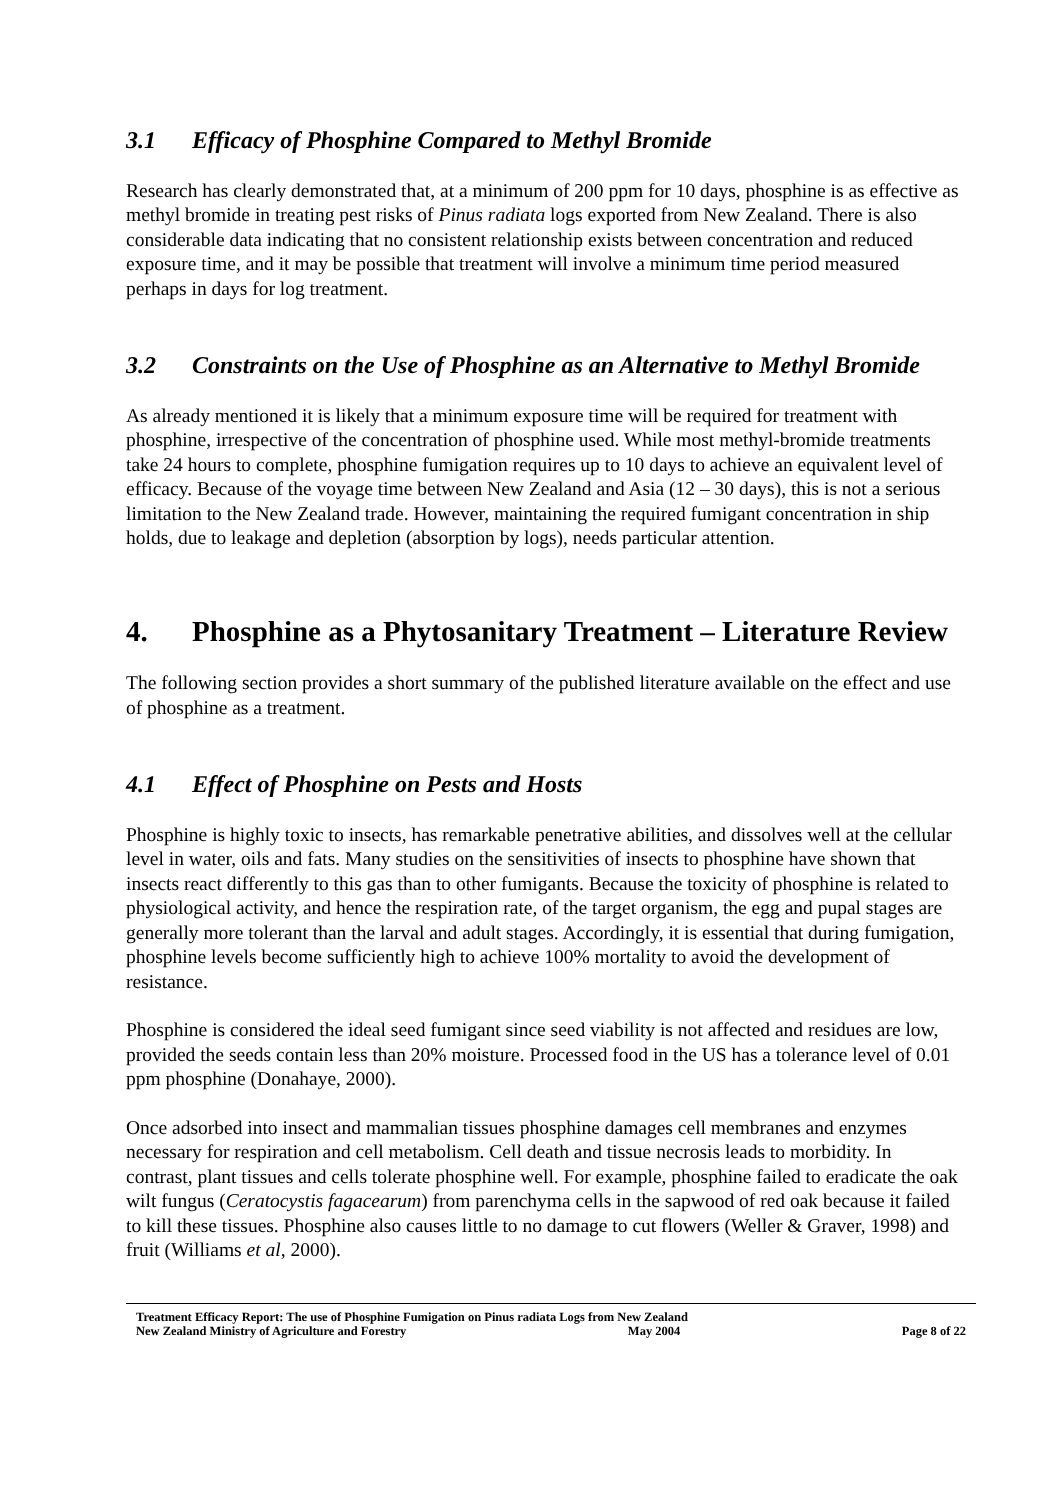3.1 Efficacy of Phosphine Compared to Methyl Bromide
Research has clearly demonstrated that, at a minimum of 200 ppm for 10 days, phosphine is as effective as methyl bromide in treating pest risks of Pinus radiata logs exported from New Zealand. There is also considerable data indicating that no consistent relationship exists between concentration and reduced exposure time, and it may be possible that treatment will involve a minimum time period measured perhaps in days for log treatment.
3.2 Constraints on the Use of Phosphine as an Alternative to Methyl Bromide
As already mentioned it is likely that a minimum exposure time will be required for treatment with phosphine, irrespective of the concentration of phosphine used. While most methyl-bromide treatments take 24 hours to complete, phosphine fumigation requires up to 10 days to achieve an equivalent level of efficacy. Because of the voyage time between New Zealand and Asia (12 – 30 days), this is not a serious limitation to the New Zealand trade. However, maintaining the required fumigant concentration in ship holds, due to leakage and depletion (absorption by logs), needs particular attention.
4. Phosphine as a Phytosanitary Treatment – Literature Review
The following section provides a short summary of the published literature available on the effect and use of phosphine as a treatment.
4.1 Effect of Phosphine on Pests and Hosts
Phosphine is highly toxic to insects, has remarkable penetrative abilities, and dissolves well at the cellular level in water, oils and fats. Many studies on the sensitivities of insects to phosphine have shown that insects react differently to this gas than to other fumigants. Because the toxicity of phosphine is related to physiological activity, and hence the respiration rate, of the target organism, the egg and pupal stages are generally more tolerant than the larval and adult stages. Accordingly, it is essential that during fumigation, phosphine levels become sufficiently high to achieve 100% mortality to avoid the development of resistance.
Phosphine is considered the ideal seed fumigant since seed viability is not affected and residues are low, provided the seeds contain less than 20% moisture. Processed food in the US has a tolerance level of 0.01 ppm phosphine (Donahaye, 2000).
Once adsorbed into insect and mammalian tissues phosphine damages cell membranes and enzymes necessary for respiration and cell metabolism. Cell death and tissue necrosis leads to morbidity. In contrast, plant tissues and cells tolerate phosphine well. For example, phosphine failed to eradicate the oak wilt fungus (Ceratocystis fagacearum) from parenchyma cells in the sapwood of red oak because it failed to kill these tissues. Phosphine also causes little to no damage to cut flowers (Weller & Graver, 1998) and fruit (Williams et al, 2000).
Treatment Efficacy Report: The use of Phosphine Fumigation on Pinus radiata Logs from New Zealand
New Zealand Ministry of Agriculture and Forestry May 2004 Page 8 of 22